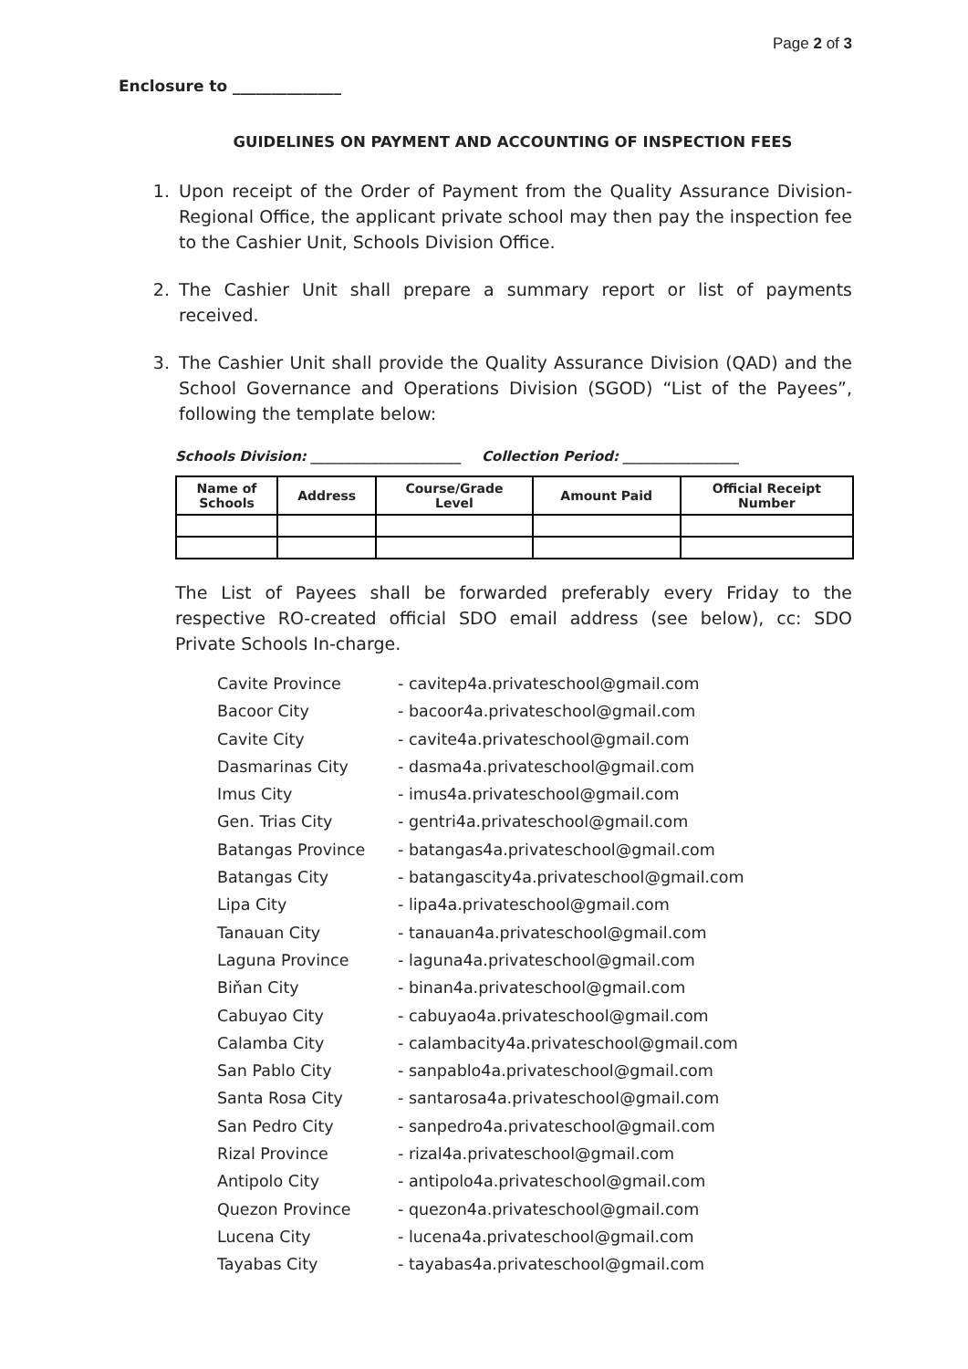Page 2 of 3
Enclosure to ______________
GUIDELINES ON PAYMENT AND ACCOUNTING OF INSPECTION FEES
1. Upon receipt of the Order of Payment from the Quality Assurance Division-Regional Office, the applicant private school may then pay the inspection fee to the Cashier Unit, Schools Division Office.
2. The Cashier Unit shall prepare a summary report or list of payments received.
3. The Cashier Unit shall provide the Quality Assurance Division (QAD) and the School Governance and Operations Division (SGOD) “List of the Payees”, following the template below:
Schools Division: ______________________ Collection Period: _________________
| Name of Schools | Address | Course/Grade Level | Amount Paid | Official Receipt Number |
| --- | --- | --- | --- | --- |
The List of Payees shall be forwarded preferably every Friday to the respective RO-created official SDO email address (see below), cc: SDO Private Schools In-charge.
Cavite Province - cavitep4a.privateschool@gmail.com
Bacoor City - bacoor4a.privateschool@gmail.com
Cavite City - cavite4a.privateschool@gmail.com
Dasmarinas City - dasma4a.privateschool@gmail.com
Imus City - imus4a.privateschool@gmail.com
Gen. Trias City - gentri4a.privateschool@gmail.com
Batangas Province - batangas4a.privateschool@gmail.com
Batangas City - batangascity4a.privateschool@gmail.com
Lipa City - lipa4a.privateschool@gmail.com
Tanauan City - tanauan4a.privateschool@gmail.com
Laguna Province - laguna4a.privateschool@gmail.com
Biňan City - binan4a.privateschool@gmail.com
Cabuyao City - cabuyao4a.privateschool@gmail.com
Calamba City - calambacity4a.privateschool@gmail.com
San Pablo City - sanpablo4a.privateschool@gmail.com
Santa Rosa City - santarosa4a.privateschool@gmail.com
San Pedro City - sanpedro4a.privateschool@gmail.com
Rizal Province - rizal4a.privateschool@gmail.com
Antipolo City - antipolo4a.privateschool@gmail.com
Quezon Province - quezon4a.privateschool@gmail.com
Lucena City - lucena4a.privateschool@gmail.com
Tayabas City - tayabas4a.privateschool@gmail.com